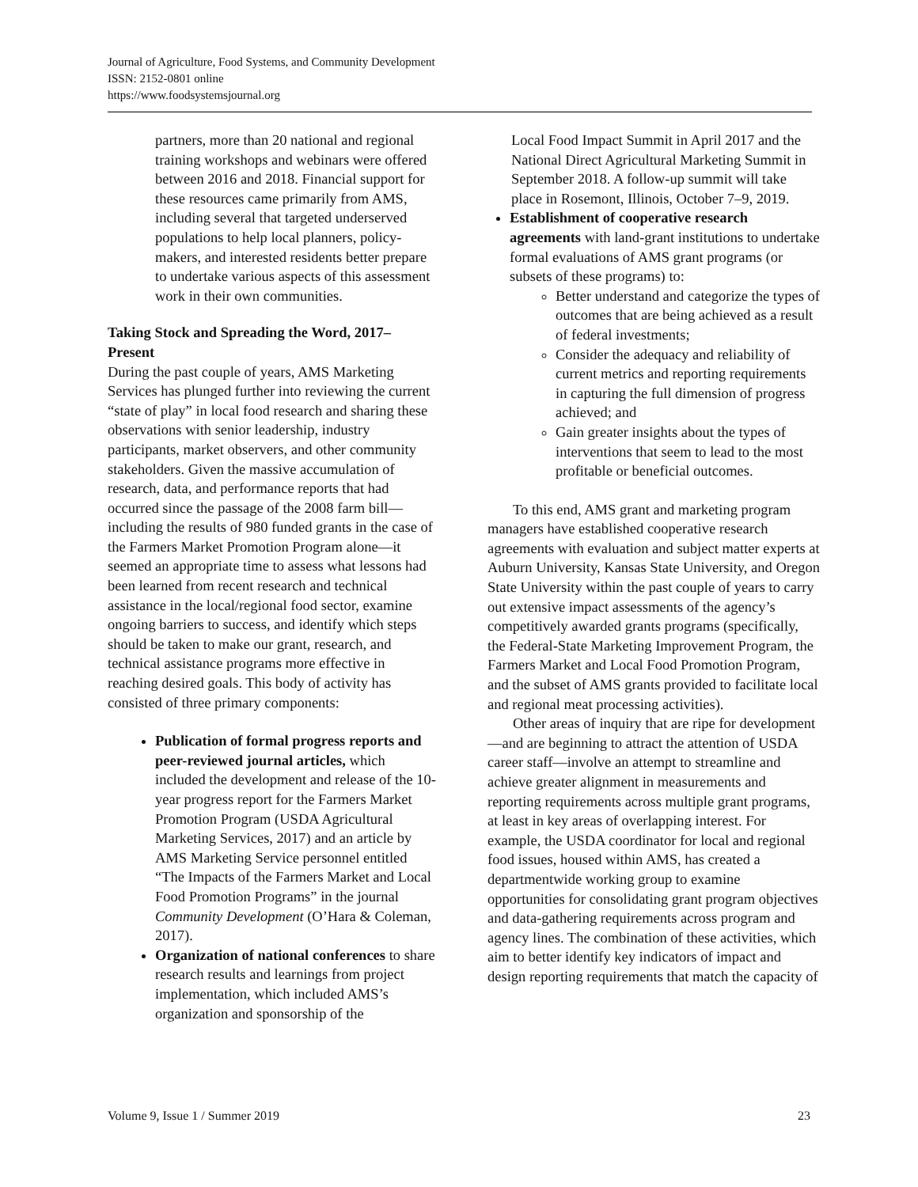Journal of Agriculture, Food Systems, and Community Development
ISSN: 2152-0801 online
https://www.foodsystemsjournal.org
partners, more than 20 national and regional training workshops and webinars were offered between 2016 and 2018. Financial support for these resources came primarily from AMS, including several that targeted underserved populations to help local planners, policy-makers, and interested residents better prepare to undertake various aspects of this assessment work in their own communities.
Taking Stock and Spreading the Word, 2017–Present
During the past couple of years, AMS Marketing Services has plunged further into reviewing the current “state of play” in local food research and sharing these observations with senior leadership, industry participants, market observers, and other community stakeholders. Given the massive accumulation of research, data, and performance reports that had occurred since the passage of the 2008 farm bill—including the results of 980 funded grants in the case of the Farmers Market Promotion Program alone—it seemed an appropriate time to assess what lessons had been learned from recent research and technical assistance in the local/regional food sector, examine ongoing barriers to success, and identify which steps should be taken to make our grant, research, and technical assistance programs more effective in reaching desired goals. This body of activity has consisted of three primary components:
Publication of formal progress reports and peer-reviewed journal articles, which included the development and release of the 10-year progress report for the Farmers Market Promotion Program (USDA Agricultural Marketing Services, 2017) and an article by AMS Marketing Service personnel entitled “The Impacts of the Farmers Market and Local Food Promotion Programs” in the journal Community Development (O’Hara & Coleman, 2017).
Organization of national conferences to share research results and learnings from project implementation, which included AMS’s organization and sponsorship of the
Local Food Impact Summit in April 2017 and the National Direct Agricultural Marketing Summit in September 2018. A follow-up summit will take place in Rosemont, Illinois, October 7–9, 2019.
Establishment of cooperative research agreements with land-grant institutions to undertake formal evaluations of AMS grant programs (or subsets of these programs) to:
Better understand and categorize the types of outcomes that are being achieved as a result of federal investments;
Consider the adequacy and reliability of current metrics and reporting requirements in capturing the full dimension of progress achieved; and
Gain greater insights about the types of interventions that seem to lead to the most profitable or beneficial outcomes.
To this end, AMS grant and marketing program managers have established cooperative research agreements with evaluation and subject matter experts at Auburn University, Kansas State University, and Oregon State University within the past couple of years to carry out extensive impact assessments of the agency’s competitively awarded grants programs (specifically, the Federal-State Marketing Improvement Program, the Farmers Market and Local Food Promotion Program, and the subset of AMS grants provided to facilitate local and regional meat processing activities).
Other areas of inquiry that are ripe for development—and are beginning to attract the attention of USDA career staff—involve an attempt to streamline and achieve greater alignment in measurements and reporting requirements across multiple grant programs, at least in key areas of overlapping interest. For example, the USDA coordinator for local and regional food issues, housed within AMS, has created a departmentwide working group to examine opportunities for consolidating grant program objectives and data-gathering requirements across program and agency lines. The combination of these activities, which aim to better identify key indicators of impact and design reporting requirements that match the capacity of
Volume 9, Issue 1 / Summer 2019 23